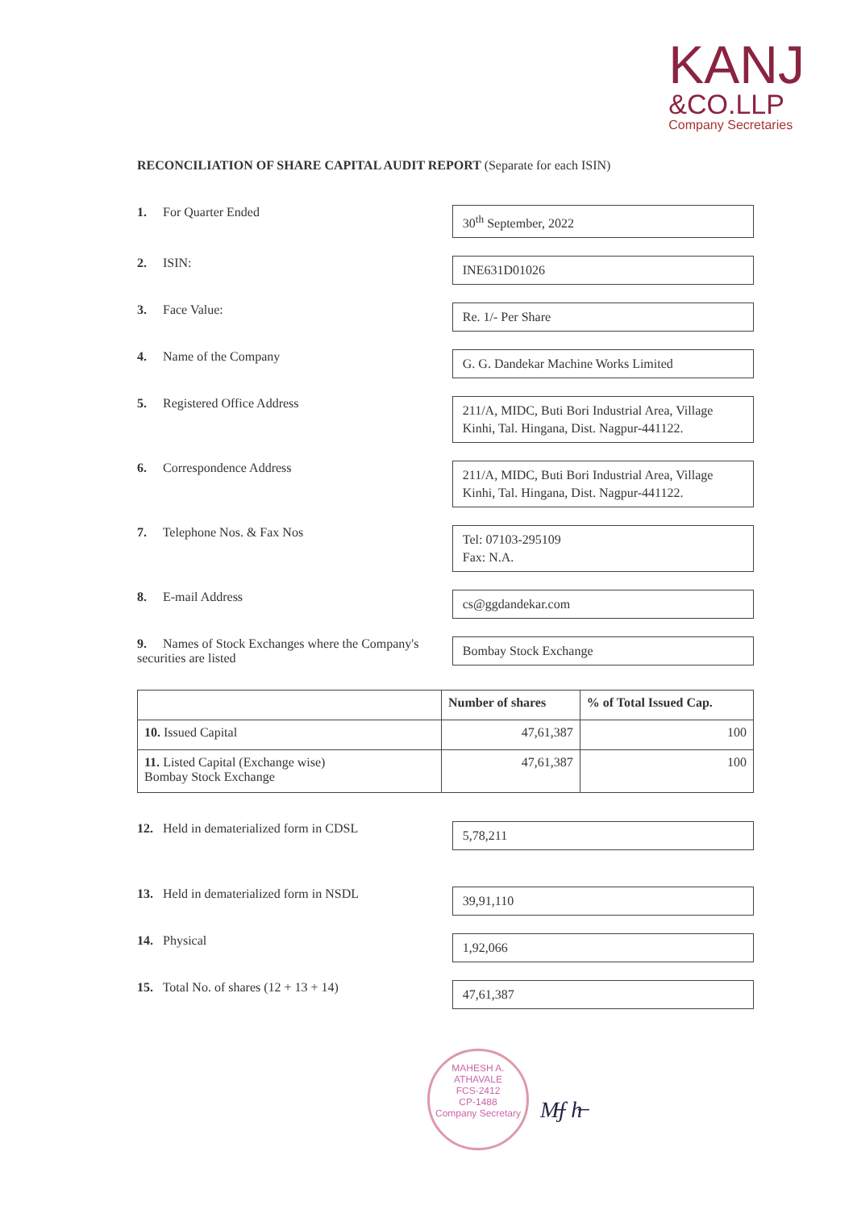KANJ
&CO.LLP
Company Secretaries
RECONCILIATION OF SHARE CAPITAL AUDIT REPORT (Separate for each ISIN)
1. For Quarter Ended
30<sup>th</sup> September, 2022
2. ISIN:
INE631D01026
3. Face Value:
Re. 1/- Per Share
4. Name of the Company
G. G. Dandekar Machine Works Limited
5. Registered Office Address
211/A, MIDC, Buti Bori Industrial Area, Village Kinhi, Tal. Hingana, Dist. Nagpur-441122.
6. Correspondence Address
211/A, MIDC, Buti Bori Industrial Area, Village Kinhi, Tal. Hingana, Dist. Nagpur-441122.
7. Telephone Nos. & Fax Nos
Tel: 07103-295109
Fax: N.A.
8. E-mail Address
cs@ggdandekar.com
9. Names of Stock Exchanges where the Company's securities are listed
Bombay Stock Exchange
| | Number of shares | % of Total Issued Cap. |
| --- | --- | --- |
| 10. Issued Capital | 47,61,387 | 100 |
| 11. Listed Capital (Exchange wise) Bombay Stock Exchange | 47,61,387 | 100 |
12. Held in dematerialized form in CDSL
5,78,211
13. Held in dematerialized form in NSDL
39,91,110
14. Physical
1,92,066
15. Total No. of shares (12 + 13 + 14)
47,61,387
MAHESH A. ATHAVALE
FCS-2412
CP-1488
Company Secretary
M̶ʃ h̶